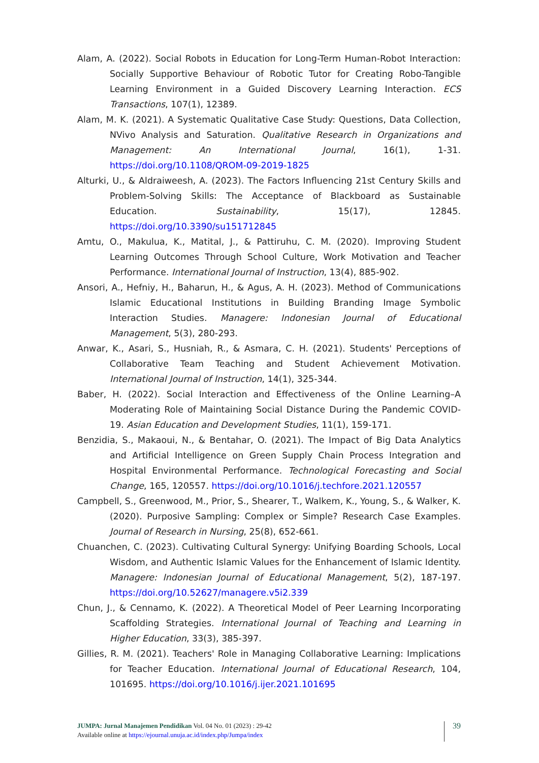Alam, A. (2022). Social Robots in Education for Long-Term Human-Robot Interaction: Socially Supportive Behaviour of Robotic Tutor for Creating Robo-Tangible Learning Environment in a Guided Discovery Learning Interaction. ECS Transactions, 107(1), 12389.
Alam, M. K. (2021). A Systematic Qualitative Case Study: Questions, Data Collection, NVivo Analysis and Saturation. Qualitative Research in Organizations and Management: An International Journal, 16(1), 1-31. https://doi.org/10.1108/QROM-09-2019-1825
Alturki, U., & Aldraiweesh, A. (2023). The Factors Influencing 21st Century Skills and Problem-Solving Skills: The Acceptance of Blackboard as Sustainable Education. Sustainability, 15(17), 12845. https://doi.org/10.3390/su151712845
Amtu, O., Makulua, K., Matital, J., & Pattiruhu, C. M. (2020). Improving Student Learning Outcomes Through School Culture, Work Motivation and Teacher Performance. International Journal of Instruction, 13(4), 885-902.
Ansori, A., Hefniy, H., Baharun, H., & Agus, A. H. (2023). Method of Communications Islamic Educational Institutions in Building Branding Image Symbolic Interaction Studies. Managere: Indonesian Journal of Educational Management, 5(3), 280-293.
Anwar, K., Asari, S., Husniah, R., & Asmara, C. H. (2021). Students' Perceptions of Collaborative Team Teaching and Student Achievement Motivation. International Journal of Instruction, 14(1), 325-344.
Baber, H. (2022). Social Interaction and Effectiveness of the Online Learning–A Moderating Role of Maintaining Social Distance During the Pandemic COVID-19. Asian Education and Development Studies, 11(1), 159-171.
Benzidia, S., Makaoui, N., & Bentahar, O. (2021). The Impact of Big Data Analytics and Artificial Intelligence on Green Supply Chain Process Integration and Hospital Environmental Performance. Technological Forecasting and Social Change, 165, 120557. https://doi.org/10.1016/j.techfore.2021.120557
Campbell, S., Greenwood, M., Prior, S., Shearer, T., Walkem, K., Young, S., & Walker, K. (2020). Purposive Sampling: Complex or Simple? Research Case Examples. Journal of Research in Nursing, 25(8), 652-661.
Chuanchen, C. (2023). Cultivating Cultural Synergy: Unifying Boarding Schools, Local Wisdom, and Authentic Islamic Values for the Enhancement of Islamic Identity. Managere: Indonesian Journal of Educational Management, 5(2), 187-197. https://doi.org/10.52627/managere.v5i2.339
Chun, J., & Cennamo, K. (2022). A Theoretical Model of Peer Learning Incorporating Scaffolding Strategies. International Journal of Teaching and Learning in Higher Education, 33(3), 385-397.
Gillies, R. M. (2021). Teachers' Role in Managing Collaborative Learning: Implications for Teacher Education. International Journal of Educational Research, 104, 101695. https://doi.org/10.1016/j.ijer.2021.101695
JUMPA: Jurnal Manajemen Pendidikan Vol. 04 No. 01 (2023) : 29-42
Available online at https://ejournal.unuja.ac.id/index.php/Jumpa/index
39